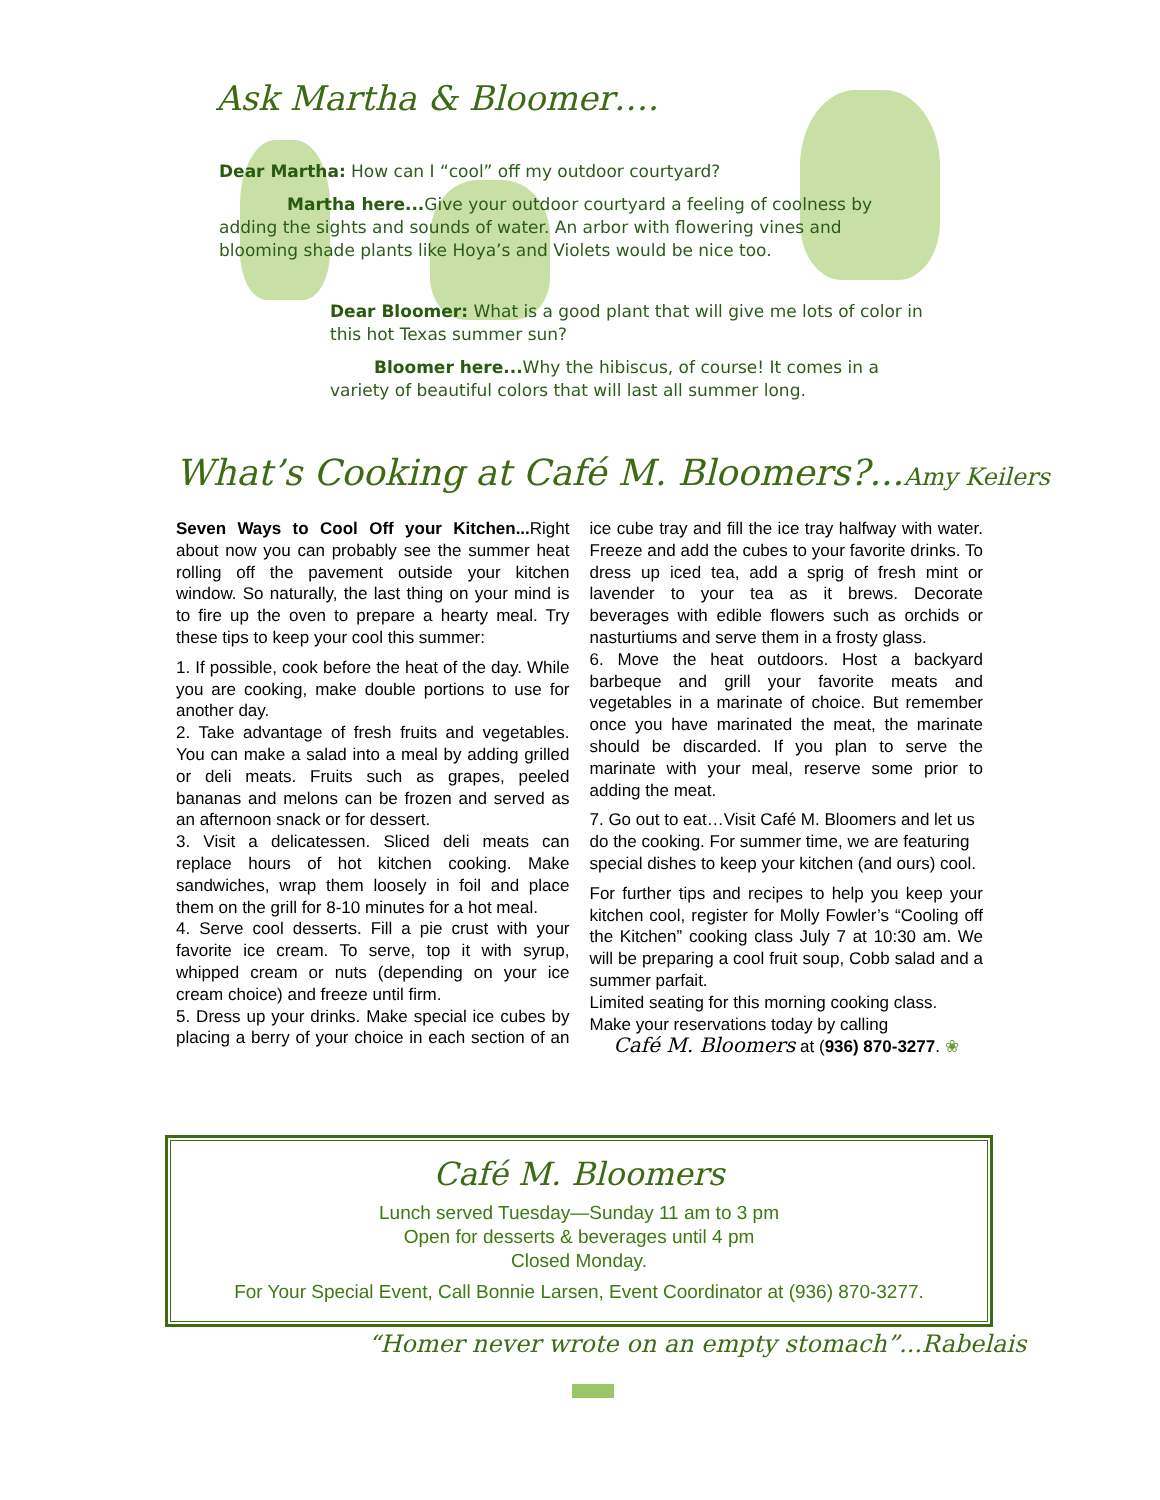Ask Martha & Bloomer….
Dear Martha: How can I “cool” off my outdoor courtyard?
Martha here... Give your outdoor courtyard a feeling of coolness by adding the sights and sounds of water. An arbor with flowering vines and blooming shade plants like Hoya’s and Violets would be nice too.
Dear Bloomer: What is a good plant that will give me lots of color in this hot Texas summer sun?
Bloomer here... Why the hibiscus, of course! It comes in a variety of beautiful colors that will last all summer long.
What’s Cooking at Café M. Bloomers?...Amy Keilers
Seven Ways to Cool Off your Kitchen... Right about now you can probably see the summer heat rolling off the pavement outside your kitchen window. So naturally, the last thing on your mind is to fire up the oven to prepare a hearty meal. Try these tips to keep your cool this summer:
1. If possible, cook before the heat of the day. While you are cooking, make double portions to use for another day.
2. Take advantage of fresh fruits and vegetables. You can make a salad into a meal by adding grilled or deli meats. Fruits such as grapes, peeled bananas and melons can be frozen and served as an afternoon snack or for dessert.
3. Visit a delicatessen. Sliced deli meats can replace hours of hot kitchen cooking. Make sandwiches, wrap them loosely in foil and place them on the grill for 8-10 minutes for a hot meal.
4. Serve cool desserts. Fill a pie crust with your favorite ice cream. To serve, top it with syrup, whipped cream or nuts (depending on your ice cream choice) and freeze until firm.
5. Dress up your drinks. Make special ice cubes by placing a berry of your choice in each section of an ice cube tray and fill the ice tray halfway with water. Freeze and add the cubes to your favorite drinks. To dress up iced tea, add a sprig of fresh mint or lavender to your tea as it brews. Decorate beverages with edible flowers such as orchids or nasturtiums and serve them in a frosty glass.
6. Move the heat outdoors. Host a backyard barbeque and grill your favorite meats and vegetables in a marinate of choice. But remember once you have marinated the meat, the marinate should be discarded. If you plan to serve the marinate with your meal, reserve some prior to adding the meat.
7. Go out to eat…Visit Café M. Bloomers and let us do the cooking. For summer time, we are featuring special dishes to keep your kitchen (and ours) cool.
For further tips and recipes to help you keep your kitchen cool, register for Molly Fowler’s “Cooling off the Kitchen” cooking class July 7 at 10:30 am. We will be preparing a cool fruit soup, Cobb salad and a summer parfait.
Limited seating for this morning cooking class. Make your reservations today by calling
Café M. Bloomers at (936) 870-3277. ❀
Café M. Bloomers
Lunch served Tuesday—Sunday 11 am to 3 pm
Open for desserts & beverages until 4 pm
Closed Monday.
For Your Special Event, Call Bonnie Larsen, Event Coordinator at (936) 870-3277.
“Homer never wrote on an empty stomach”...Rabelais